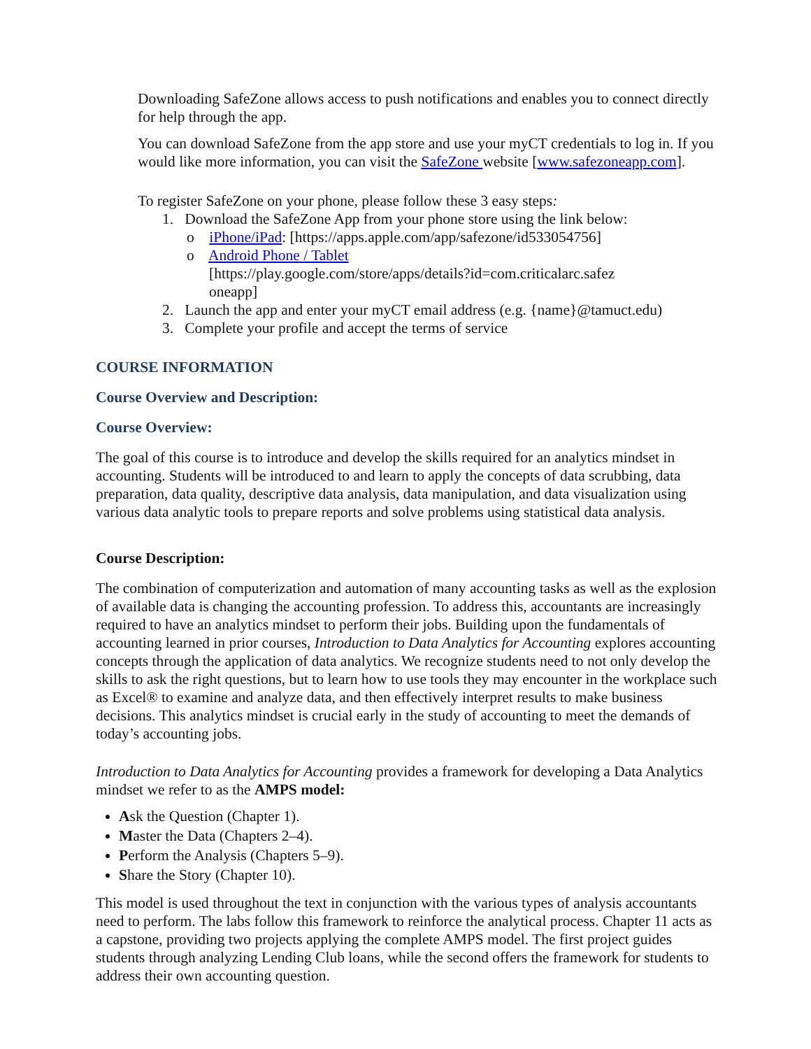Downloading SafeZone allows access to push notifications and enables you to connect directly for help through the app.
You can download SafeZone from the app store and use your myCT credentials to log in. If you would like more information, you can visit the SafeZone website [www.safezoneapp.com].
To register SafeZone on your phone, please follow these 3 easy steps:
1. Download the SafeZone App from your phone store using the link below:
o iPhone/iPad: [https://apps.apple.com/app/safezone/id533054756]
o Android Phone / Tablet
[https://play.google.com/store/apps/details?id=com.criticalarc.safez
oneapp]
2. Launch the app and enter your myCT email address (e.g. {name}@tamuct.edu)
3. Complete your profile and accept the terms of service
COURSE INFORMATION
Course Overview and Description:
Course Overview:
The goal of this course is to introduce and develop the skills required for an analytics mindset in accounting. Students will be introduced to and learn to apply the concepts of data scrubbing, data preparation, data quality, descriptive data analysis, data manipulation, and data visualization using various data analytic tools to prepare reports and solve problems using statistical data analysis.
Course Description:
The combination of computerization and automation of many accounting tasks as well as the explosion of available data is changing the accounting profession. To address this, accountants are increasingly required to have an analytics mindset to perform their jobs. Building upon the fundamentals of accounting learned in prior courses, Introduction to Data Analytics for Accounting explores accounting concepts through the application of data analytics. We recognize students need to not only develop the skills to ask the right questions, but to learn how to use tools they may encounter in the workplace such as Excel® to examine and analyze data, and then effectively interpret results to make business decisions. This analytics mindset is crucial early in the study of accounting to meet the demands of today’s accounting jobs.
Introduction to Data Analytics for Accounting provides a framework for developing a Data Analytics mindset we refer to as the AMPS model:
Ask the Question (Chapter 1).
Master the Data (Chapters 2–4).
Perform the Analysis (Chapters 5–9).
Share the Story (Chapter 10).
This model is used throughout the text in conjunction with the various types of analysis accountants need to perform. The labs follow this framework to reinforce the analytical process. Chapter 11 acts as a capstone, providing two projects applying the complete AMPS model. The first project guides students through analyzing Lending Club loans, while the second offers the framework for students to address their own accounting question.